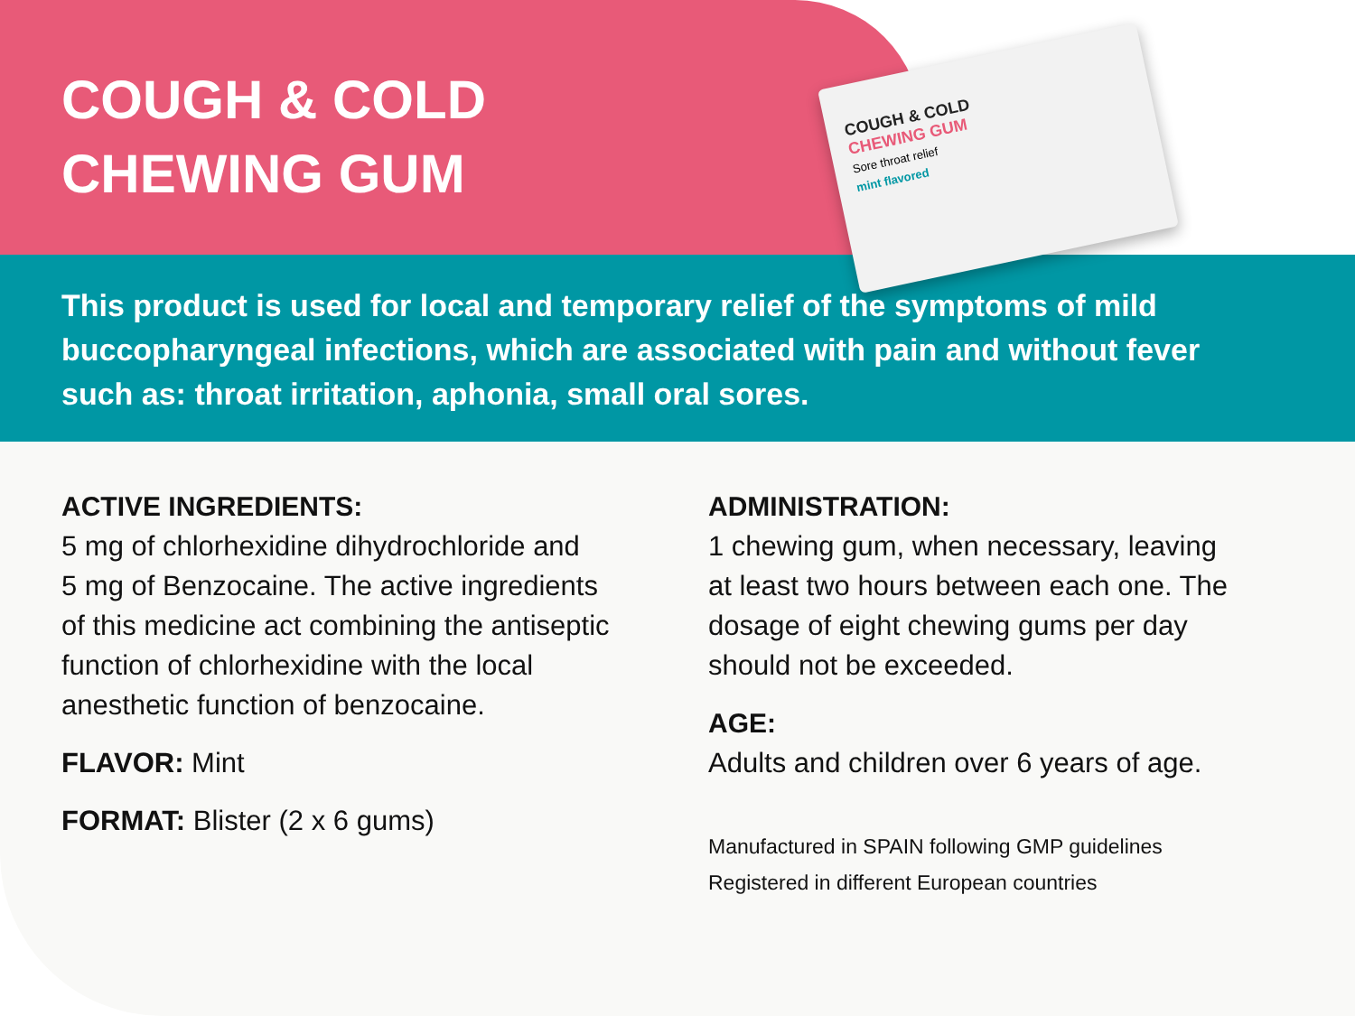COUGH & COLD
CHEWING GUM
Sore throat relief
mint flavored
COUGH & COLD
CHEWING GUM
This product is used for local and temporary relief of the symptoms of mild buccopharyngeal infections, which are associated with pain and without fever such as: throat irritation, aphonia, small oral sores.
ACTIVE INGREDIENTS:
5 mg of chlorhexidine dihydrochloride and
5 mg of Benzocaine. The active ingredients
of this medicine act combining the antiseptic
function of chlorhexidine with the local
anesthetic function of benzocaine.
FLAVOR: Mint
FORMAT: Blister (2 x 6 gums)
ADMINISTRATION:
1 chewing gum, when necessary, leaving
at least two hours between each one. The
dosage of eight chewing gums per day
should not be exceeded.
AGE:
Adults and children over 6 years of age.
Manufactured in SPAIN following GMP guidelines
Registered in different European countries